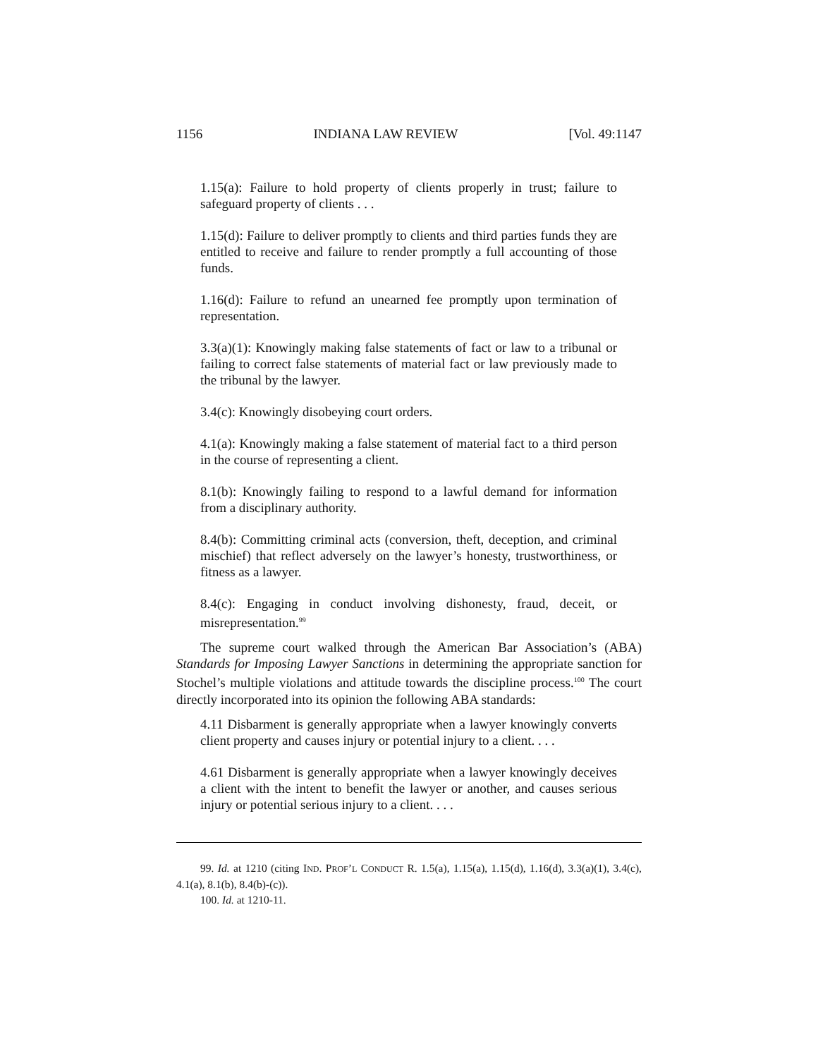1156 INDIANA LAW REVIEW [Vol. 49:1147
1.15(a): Failure to hold property of clients properly in trust; failure to safeguard property of clients . . .
1.15(d): Failure to deliver promptly to clients and third parties funds they are entitled to receive and failure to render promptly a full accounting of those funds.
1.16(d): Failure to refund an unearned fee promptly upon termination of representation.
3.3(a)(1): Knowingly making false statements of fact or law to a tribunal or failing to correct false statements of material fact or law previously made to the tribunal by the lawyer.
3.4(c): Knowingly disobeying court orders.
4.1(a): Knowingly making a false statement of material fact to a third person in the course of representing a client.
8.1(b): Knowingly failing to respond to a lawful demand for information from a disciplinary authority.
8.4(b): Committing criminal acts (conversion, theft, deception, and criminal mischief) that reflect adversely on the lawyer’s honesty, trustworthiness, or fitness as a lawyer.
8.4(c): Engaging in conduct involving dishonesty, fraud, deceit, or misrepresentation.<sup>99</sup>
The supreme court walked through the American Bar Association’s (ABA) Standards for Imposing Lawyer Sanctions in determining the appropriate sanction for Stochel’s multiple violations and attitude towards the discipline process.<sup>100</sup> The court directly incorporated into its opinion the following ABA standards:
4.11 Disbarment is generally appropriate when a lawyer knowingly converts client property and causes injury or potential injury to a client. . . .
4.61 Disbarment is generally appropriate when a lawyer knowingly deceives a client with the intent to benefit the lawyer or another, and causes serious injury or potential serious injury to a client. . . .
99. Id. at 1210 (citing IND. PROF’L CONDUCT R. 1.5(a), 1.15(a), 1.15(d), 1.16(d), 3.3(a)(1), 3.4(c), 4.1(a), 8.1(b), 8.4(b)-(c)).
100. Id. at 1210-11.